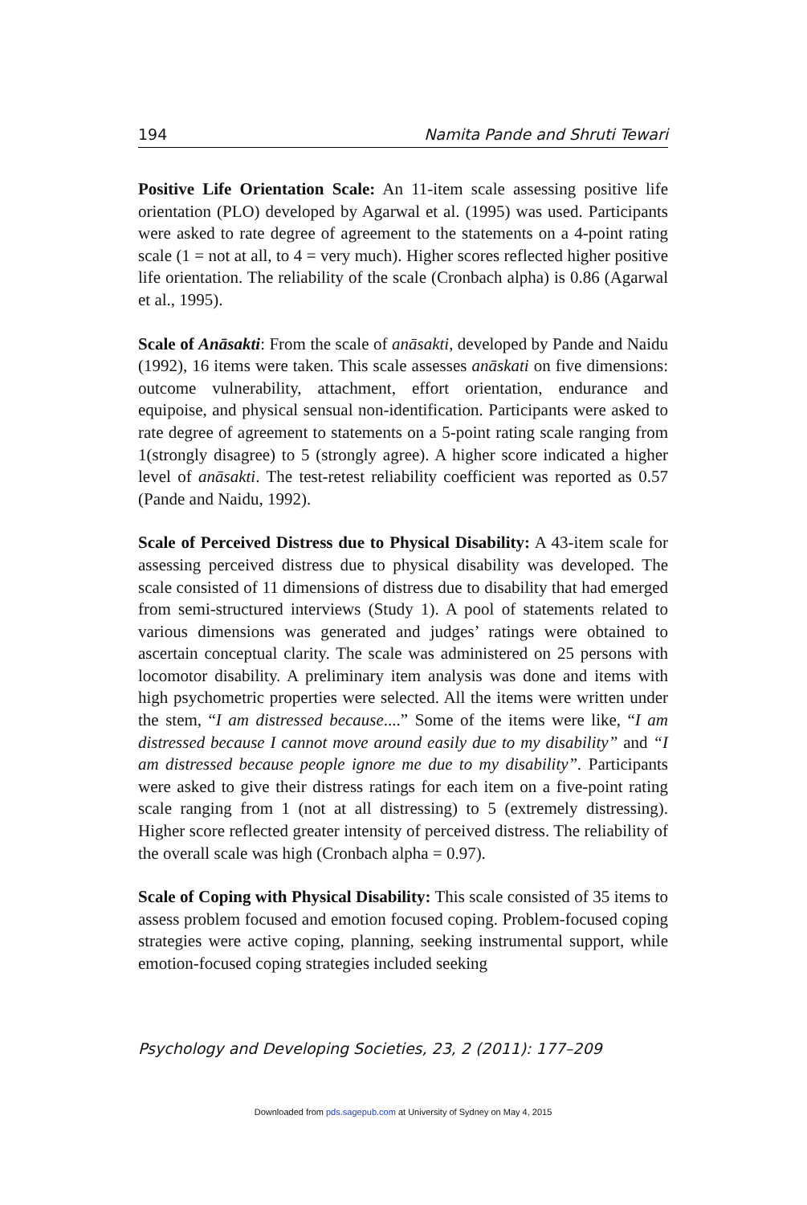194 Namita Pande and Shruti Tewari
Positive Life Orientation Scale: An 11-item scale assessing positive life orientation (PLO) developed by Agarwal et al. (1995) was used. Participants were asked to rate degree of agreement to the statements on a 4-point rating scale (1 = not at all, to 4 = very much). Higher scores reflected higher positive life orientation. The reliability of the scale (Cronbach alpha) is 0.86 (Agarwal et al., 1995).
Scale of Anāsakti: From the scale of anāsakti, developed by Pande and Naidu (1992), 16 items were taken. This scale assesses anāskati on five dimensions: outcome vulnerability, attachment, effort orientation, endurance and equipoise, and physical sensual non-identification. Participants were asked to rate degree of agreement to statements on a 5-point rating scale ranging from 1(strongly disagree) to 5 (strongly agree). A higher score indicated a higher level of anāsakti. The test-retest reliability coefficient was reported as 0.57 (Pande and Naidu, 1992).
Scale of Perceived Distress due to Physical Disability: A 43-item scale for assessing perceived distress due to physical disability was developed. The scale consisted of 11 dimensions of distress due to disability that had emerged from semi-structured interviews (Study 1). A pool of statements related to various dimensions was generated and judges’ ratings were obtained to ascertain conceptual clarity. The scale was administered on 25 persons with locomotor disability. A preliminary item analysis was done and items with high psychometric properties were selected. All the items were written under the stem, “I am distressed because....” Some of the items were like, “I am distressed because I cannot move around easily due to my disability” and “I am distressed because people ignore me due to my disability”. Participants were asked to give their distress ratings for each item on a five-point rating scale ranging from 1 (not at all distressing) to 5 (extremely distressing). Higher score reflected greater intensity of perceived distress. The reliability of the overall scale was high (Cronbach alpha = 0.97).
Scale of Coping with Physical Disability: This scale consisted of 35 items to assess problem focused and emotion focused coping. Problem-focused coping strategies were active coping, planning, seeking instrumental support, while emotion-focused coping strategies included seeking
Psychology and Developing Societies, 23, 2 (2011): 177–209
Downloaded from pds.sagepub.com at University of Sydney on May 4, 2015